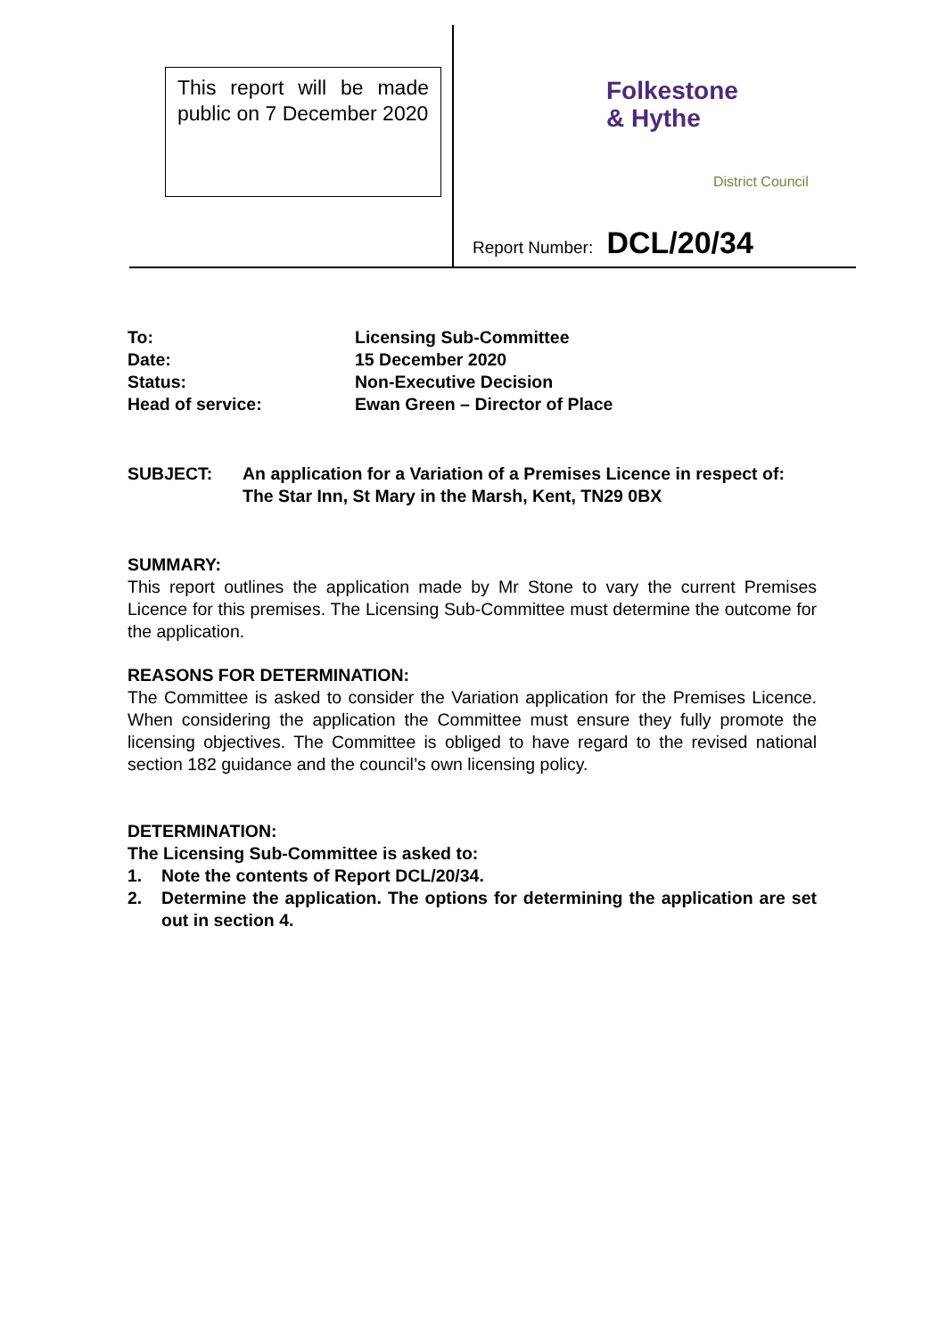This report will be made public on 7 December 2020
Folkestone
& Hythe
District Council
Report Number: DCL/20/34
To: Licensing Sub-Committee
Date: 15 December 2020
Status: Non-Executive Decision
Head of service: Ewan Green – Director of Place
SUBJECT: An application for a Variation of a Premises Licence in respect of: The Star Inn, St Mary in the Marsh, Kent, TN29 0BX
SUMMARY:
This report outlines the application made by Mr Stone to vary the current Premises Licence for this premises. The Licensing Sub-Committee must determine the outcome for the application.
REASONS FOR DETERMINATION:
The Committee is asked to consider the Variation application for the Premises Licence. When considering the application the Committee must ensure they fully promote the licensing objectives. The Committee is obliged to have regard to the revised national section 182 guidance and the council’s own licensing policy.
DETERMINATION:
The Licensing Sub-Committee is asked to:
1. Note the contents of Report DCL/20/34.
2. Determine the application. The options for determining the application are set out in section 4.